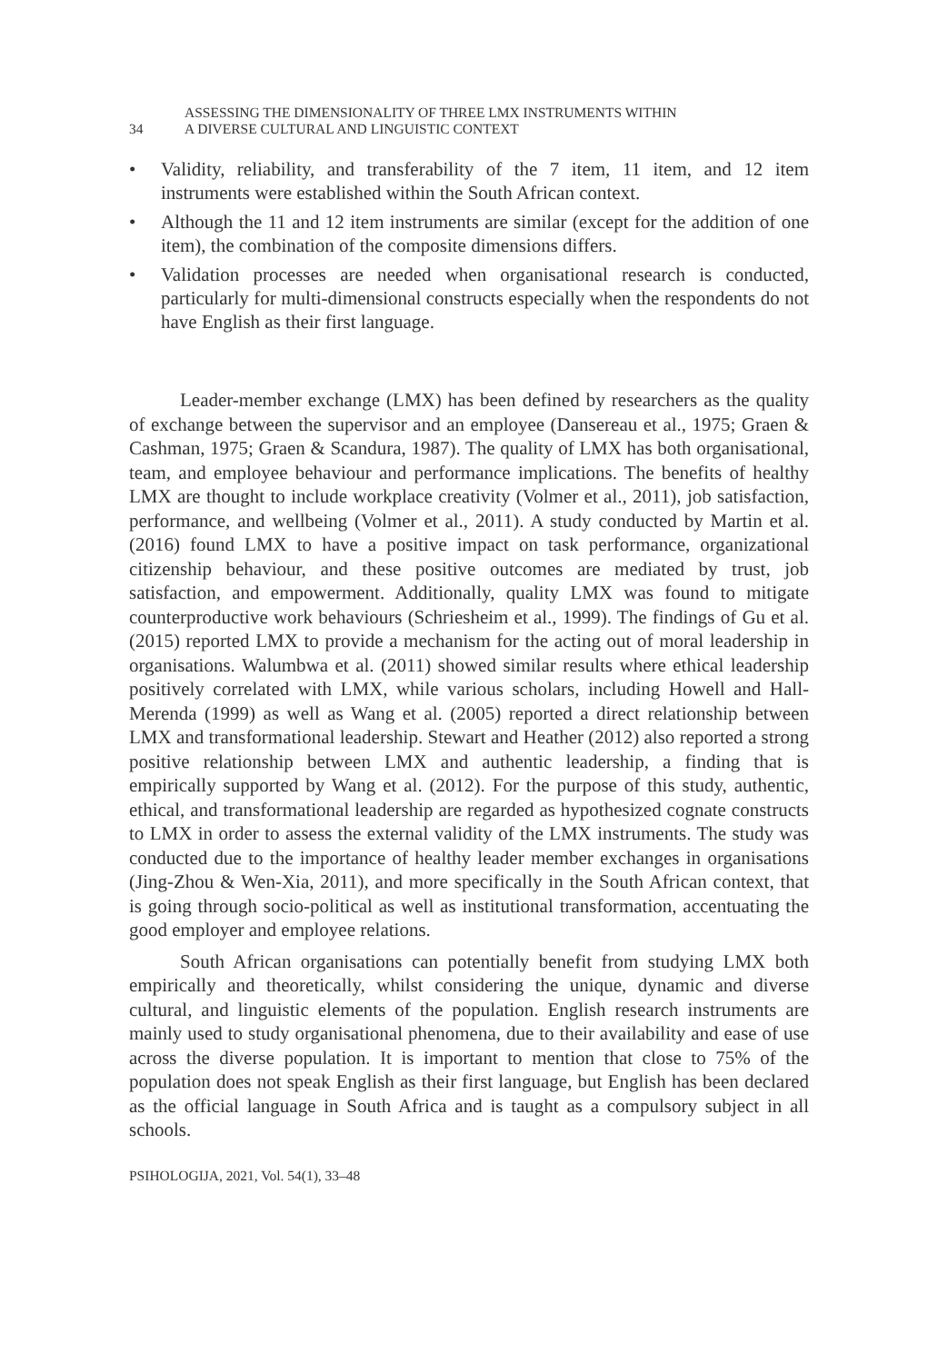34
ASSESSING THE DIMENSIONALITY OF THREE LMX INSTRUMENTS WITHIN
A DIVERSE CULTURAL AND LINGUISTIC CONTEXT
• Validity, reliability, and transferability of the 7 item, 11 item, and 12 item instruments were established within the South African context.
• Although the 11 and 12 item instruments are similar (except for the addition of one item), the combination of the composite dimensions differs.
• Validation processes are needed when organisational research is conducted, particularly for multi-dimensional constructs especially when the respondents do not have English as their first language.
Leader-member exchange (LMX) has been defined by researchers as the quality of exchange between the supervisor and an employee (Dansereau et al., 1975; Graen & Cashman, 1975; Graen & Scandura, 1987). The quality of LMX has both organisational, team, and employee behaviour and performance implications. The benefits of healthy LMX are thought to include workplace creativity (Volmer et al., 2011), job satisfaction, performance, and wellbeing (Volmer et al., 2011). A study conducted by Martin et al. (2016) found LMX to have a positive impact on task performance, organizational citizenship behaviour, and these positive outcomes are mediated by trust, job satisfaction, and empowerment. Additionally, quality LMX was found to mitigate counterproductive work behaviours (Schriesheim et al., 1999). The findings of Gu et al. (2015) reported LMX to provide a mechanism for the acting out of moral leadership in organisations. Walumbwa et al. (2011) showed similar results where ethical leadership positively correlated with LMX, while various scholars, including Howell and Hall-Merenda (1999) as well as Wang et al. (2005) reported a direct relationship between LMX and transformational leadership. Stewart and Heather (2012) also reported a strong positive relationship between LMX and authentic leadership, a finding that is empirically supported by Wang et al. (2012). For the purpose of this study, authentic, ethical, and transformational leadership are regarded as hypothesized cognate constructs to LMX in order to assess the external validity of the LMX instruments. The study was conducted due to the importance of healthy leader member exchanges in organisations (Jing-Zhou & Wen-Xia, 2011), and more specifically in the South African context, that is going through socio-political as well as institutional transformation, accentuating the good employer and employee relations.
South African organisations can potentially benefit from studying LMX both empirically and theoretically, whilst considering the unique, dynamic and diverse cultural, and linguistic elements of the population. English research instruments are mainly used to study organisational phenomena, due to their availability and ease of use across the diverse population. It is important to mention that close to 75% of the population does not speak English as their first language, but English has been declared as the official language in South Africa and is taught as a compulsory subject in all schools.
PSIHOLOGIJA, 2021, Vol. 54(1), 33–48